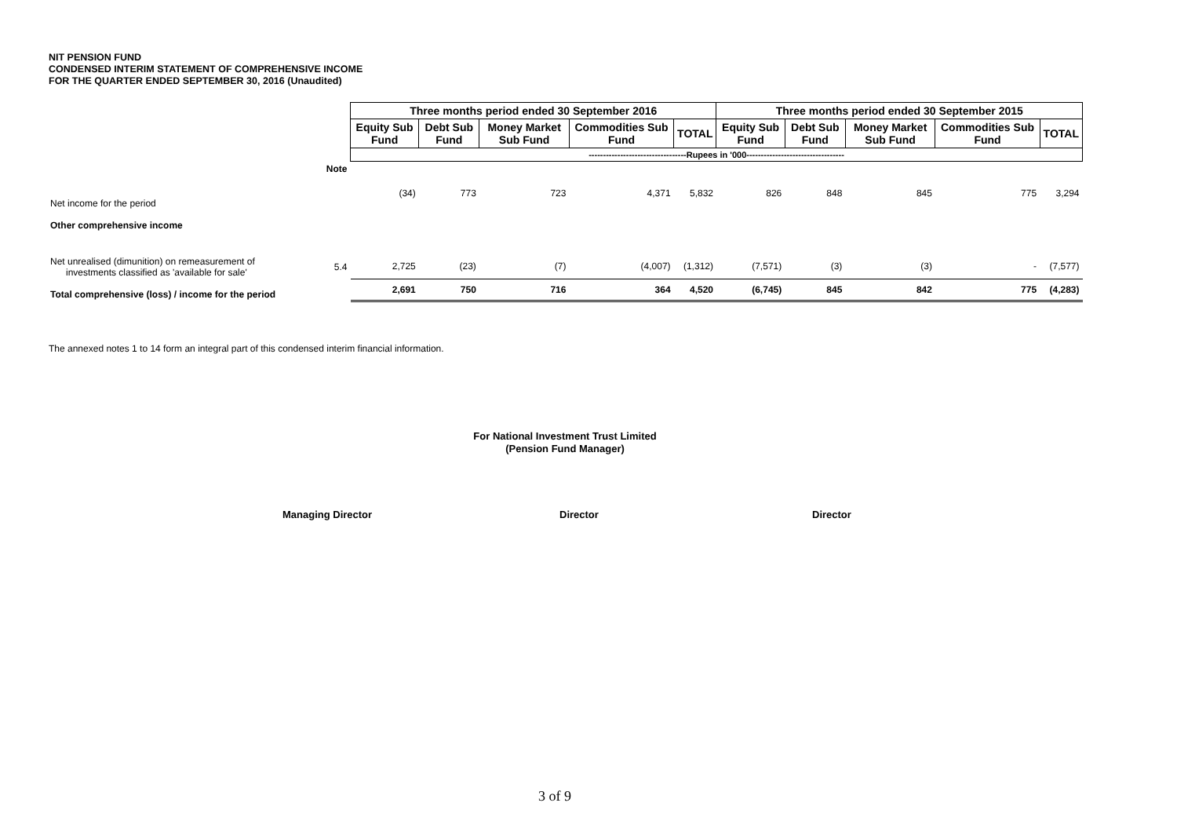NIT PENSION FUND
CONDENSED INTERIM STATEMENT OF COMPREHENSIVE INCOME
FOR THE QUARTER ENDED SEPTEMBER 30, 2016 (Unaudited)
| | | Three months period ended 30 September 2016 | | | | | Three months period ended 30 September 2015 | | | | |
| | | Equity Sub Fund | Debt Sub Fund | Money Market Sub Fund | Commodities Sub Fund | TOTAL | Equity Sub Fund | Debt Sub Fund | Money Market Sub Fund | Commodities Sub Fund | TOTAL |
| | | ----------------------------------Rupees in '000---------------------------------- | | | | | | | | | |
| | Note | | | | | | | | | | |
| Net income for the period | | (34) | 773 | 723 | 4,371 | 5,832 | 826 | 848 | 845 | 775 | 3,294 |
| Other comprehensive income | | | | | | | | | | | |
| Net unrealised (dimunition) on remeasurement of investments classified as 'available for sale' | 5.4 | 2,725 | (23) | (7) | (4,007) | (1,312) | (7,571) | (3) | (3) | - | (7,577) |
| Total comprehensive (loss) / income for the period | | 2,691 | 750 | 716 | 364 | 4,520 | (6,745) | 845 | 842 | 775 | (4,283) |
The annexed notes 1 to 14 form an integral part of this condensed interim financial information.
For National Investment Trust Limited
(Pension Fund Manager)
Managing Director Director Director
3 of 9